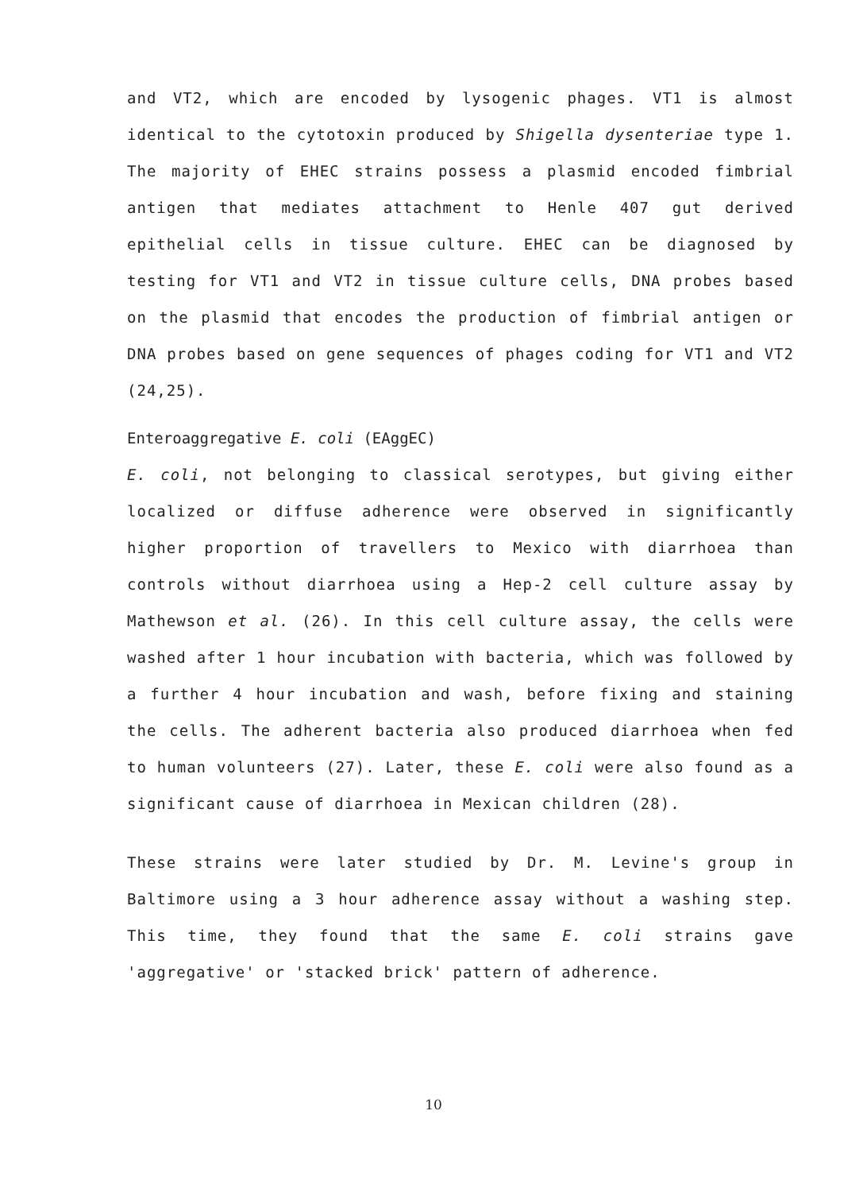and VT2, which are encoded by lysogenic phages. VT1 is almost identical to the cytotoxin produced by Shigella dysenteriae type 1. The majority of EHEC strains possess a plasmid encoded fimbrial antigen that mediates attachment to Henle 407 gut derived epithelial cells in tissue culture. EHEC can be diagnosed by testing for VT1 and VT2 in tissue culture cells, DNA probes based on the plasmid that encodes the production of fimbrial antigen or DNA probes based on gene sequences of phages coding for VT1 and VT2 (24,25).
Enteroaggregative E. coli (EAggEC)
E. coli, not belonging to classical serotypes, but giving either localized or diffuse adherence were observed in significantly higher proportion of travellers to Mexico with diarrhoea than controls without diarrhoea using a Hep-2 cell culture assay by Mathewson et al. (26). In this cell culture assay, the cells were washed after 1 hour incubation with bacteria, which was followed by a further 4 hour incubation and wash, before fixing and staining the cells. The adherent bacteria also produced diarrhoea when fed to human volunteers (27). Later, these E. coli were also found as a significant cause of diarrhoea in Mexican children (28).
These strains were later studied by Dr. M. Levine's group in Baltimore using a 3 hour adherence assay without a washing step. This time, they found that the same E. coli strains gave 'aggregative' or 'stacked brick' pattern of adherence.
10